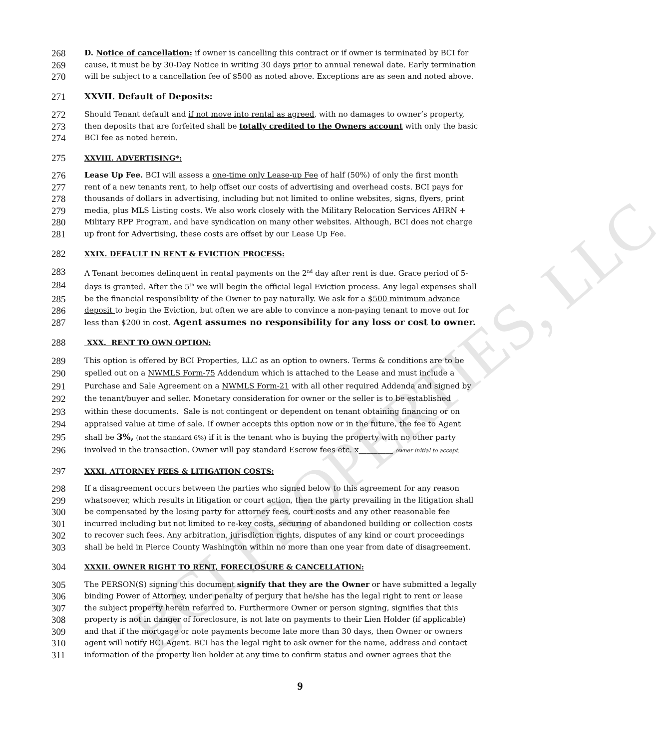BCI PROPERTIES, LLC
268 D. Notice of cancellation: if owner is cancelling this contract or if owner is terminated by BCI for
269 cause, it must be by 30-Day Notice in writing 30 days prior to annual renewal date. Early termination
270 will be subject to a cancellation fee of $500 as noted above. Exceptions are as seen and noted above.
271 XXVII. Default of Deposits:
272 Should Tenant default and if not move into rental as agreed, with no damages to owner’s property,
273 then deposits that are forfeited shall be totally credited to the Owners account with only the basic
274 BCI fee as noted herein.
275 XXVIII. ADVERTISING*:
276 Lease Up Fee. BCI will assess a one-time only Lease-up Fee of half (50%) of only the first month
277 rent of a new tenants rent, to help offset our costs of advertising and overhead costs. BCI pays for
278 thousands of dollars in advertising, including but not limited to online websites, signs, flyers, print
279 media, plus MLS Listing costs. We also work closely with the Military Relocation Services AHRN +
280 Military RPP Program, and have syndication on many other websites. Although, BCI does not charge
281 up front for Advertising, these costs are offset by our Lease Up Fee.
282 XXIX. DEFAULT IN RENT & EVICTION PROCESS:
283 A Tenant becomes delinquent in rental payments on the 2<sup>nd</sup> day after rent is due. Grace period of 5-
284 days is granted. After the 5<sup>th</sup> we will begin the official legal Eviction process. Any legal expenses shall
285 be the financial responsibility of the Owner to pay naturally. We ask for a $500 minimum advance
286 deposit to begin the Eviction, but often we are able to convince a non-paying tenant to move out for
287 less than $200 in cost. Agent assumes no responsibility for any loss or cost to owner.
288 XXX. RENT TO OWN OPTION:
289 This option is offered by BCI Properties, LLC as an option to owners. Terms & conditions are to be
290 spelled out on a NWMLS Form-75 Addendum which is attached to the Lease and must include a
291 Purchase and Sale Agreement on a NWMLS Form-21 with all other required Addenda and signed by
292 the tenant/buyer and seller. Monetary consideration for owner or the seller is to be established
293 within these documents. Sale is not contingent or dependent on tenant obtaining financing or on
294 appraised value at time of sale. If owner accepts this option now or in the future, the fee to Agent
295 shall be 3%, (not the standard 6%) if it is the tenant who is buying the property with no other party
296 involved in the transaction. Owner will pay standard Escrow fees etc. x_________ owner initial to accept.
297 XXXI. ATTORNEY FEES & LITIGATION COSTS:
298 If a disagreement occurs between the parties who signed below to this agreement for any reason
299 whatsoever, which results in litigation or court action, then the party prevailing in the litigation shall
300 be compensated by the losing party for attorney fees, court costs and any other reasonable fee
301 incurred including but not limited to re-key costs, securing of abandoned building or collection costs
302 to recover such fees. Any arbitration, jurisdiction rights, disputes of any kind or court proceedings
303 shall be held in Pierce County Washington within no more than one year from date of disagreement.
304 XXXII. OWNER RIGHT TO RENT, FORECLOSURE & CANCELLATION:
305 The PERSON(S) signing this document signify that they are the Owner or have submitted a legally
306 binding Power of Attorney, under penalty of perjury that he/she has the legal right to rent or lease
307 the subject property herein referred to. Furthermore Owner or person signing, signifies that this
308 property is not in danger of foreclosure, is not late on payments to their Lien Holder (if applicable)
309 and that if the mortgage or note payments become late more than 30 days, then Owner or owners
310 agent will notify BCI Agent. BCI has the legal right to ask owner for the name, address and contact
311 information of the property lien holder at any time to confirm status and owner agrees that the
9